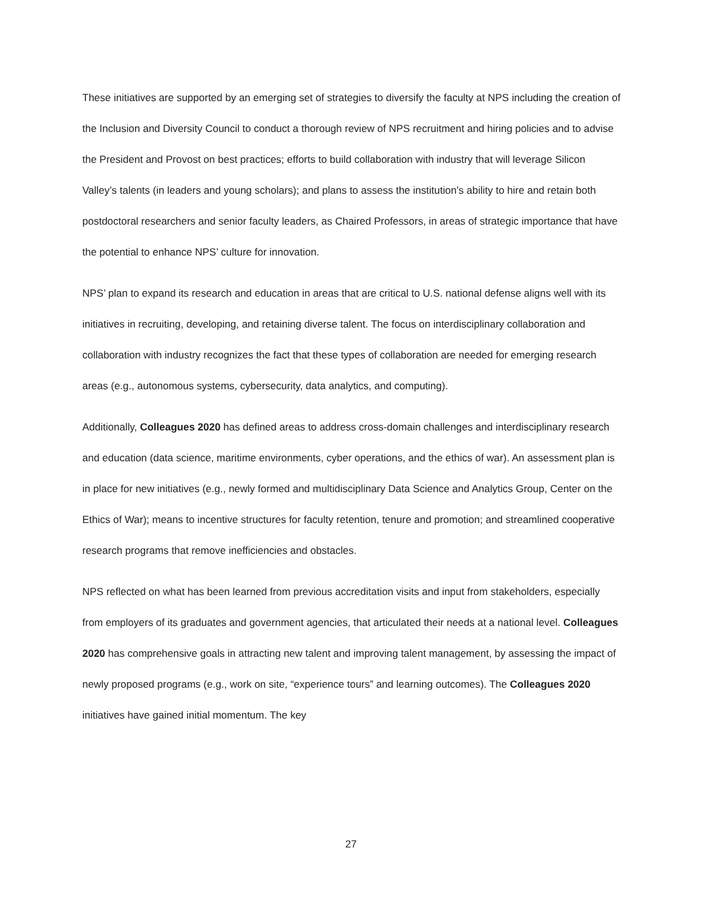These initiatives are supported by an emerging set of strategies to diversify the faculty at NPS including the creation of the Inclusion and Diversity Council to conduct a thorough review of NPS recruitment and hiring policies and to advise the President and Provost on best practices; efforts to build collaboration with industry that will leverage Silicon Valley’s talents (in leaders and young scholars); and plans to assess the institution’s ability to hire and retain both postdoctoral researchers and senior faculty leaders, as Chaired Professors, in areas of strategic importance that have the potential to enhance NPS’ culture for innovation.
NPS’ plan to expand its research and education in areas that are critical to U.S. national defense aligns well with its initiatives in recruiting, developing, and retaining diverse talent. The focus on interdisciplinary collaboration and collaboration with industry recognizes the fact that these types of collaboration are needed for emerging research areas (e.g., autonomous systems, cybersecurity, data analytics, and computing).
Additionally, Colleagues 2020 has defined areas to address cross-domain challenges and interdisciplinary research and education (data science, maritime environments, cyber operations, and the ethics of war). An assessment plan is in place for new initiatives (e.g., newly formed and multidisciplinary Data Science and Analytics Group, Center on the Ethics of War); means to incentive structures for faculty retention, tenure and promotion; and streamlined cooperative research programs that remove inefficiencies and obstacles.
NPS reflected on what has been learned from previous accreditation visits and input from stakeholders, especially from employers of its graduates and government agencies, that articulated their needs at a national level. Colleagues 2020 has comprehensive goals in attracting new talent and improving talent management, by assessing the impact of newly proposed programs (e.g., work on site, “experience tours” and learning outcomes). The Colleagues 2020 initiatives have gained initial momentum. The key
27